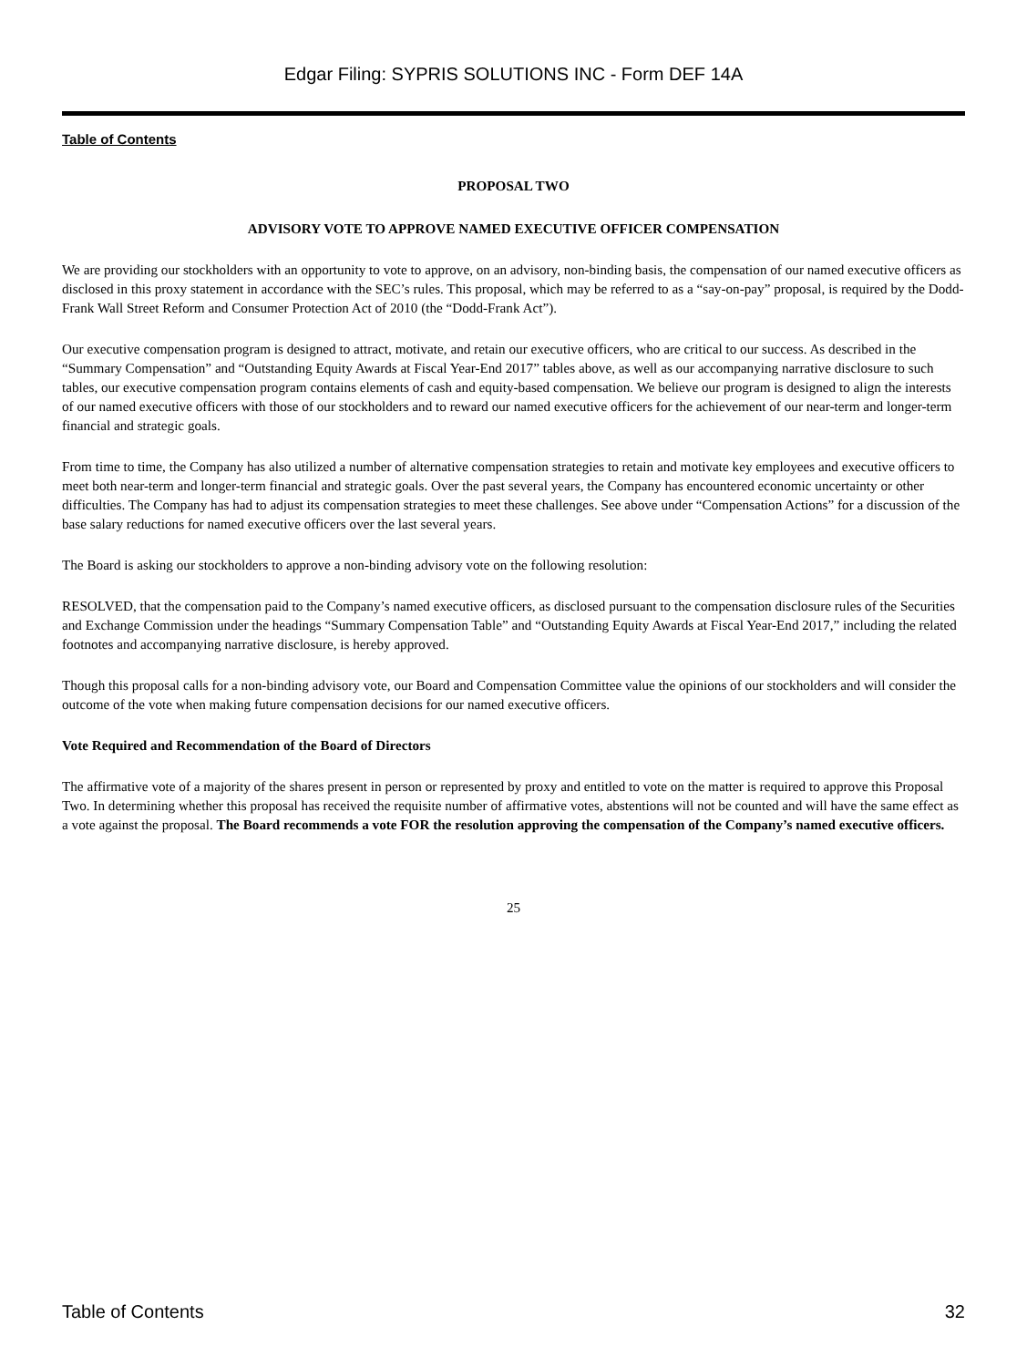Edgar Filing: SYPRIS SOLUTIONS INC - Form DEF 14A
Table of Contents
PROPOSAL TWO
ADVISORY VOTE TO APPROVE NAMED EXECUTIVE OFFICER COMPENSATION
We are providing our stockholders with an opportunity to vote to approve, on an advisory, non-binding basis, the compensation of our named executive officers as disclosed in this proxy statement in accordance with the SEC’s rules. This proposal, which may be referred to as a “say-on-pay” proposal, is required by the Dodd-Frank Wall Street Reform and Consumer Protection Act of 2010 (the “Dodd-Frank Act”).
Our executive compensation program is designed to attract, motivate, and retain our executive officers, who are critical to our success. As described in the “Summary Compensation” and “Outstanding Equity Awards at Fiscal Year-End 2017” tables above, as well as our accompanying narrative disclosure to such tables, our executive compensation program contains elements of cash and equity-based compensation. We believe our program is designed to align the interests of our named executive officers with those of our stockholders and to reward our named executive officers for the achievement of our near-term and longer-term financial and strategic goals.
From time to time, the Company has also utilized a number of alternative compensation strategies to retain and motivate key employees and executive officers to meet both near-term and longer-term financial and strategic goals. Over the past several years, the Company has encountered economic uncertainty or other difficulties. The Company has had to adjust its compensation strategies to meet these challenges. See above under “Compensation Actions” for a discussion of the base salary reductions for named executive officers over the last several years.
The Board is asking our stockholders to approve a non-binding advisory vote on the following resolution:
RESOLVED, that the compensation paid to the Company’s named executive officers, as disclosed pursuant to the compensation disclosure rules of the Securities and Exchange Commission under the headings “Summary Compensation Table” and “Outstanding Equity Awards at Fiscal Year-End 2017,” including the related footnotes and accompanying narrative disclosure, is hereby approved.
Though this proposal calls for a non-binding advisory vote, our Board and Compensation Committee value the opinions of our stockholders and will consider the outcome of the vote when making future compensation decisions for our named executive officers.
Vote Required and Recommendation of the Board of Directors
The affirmative vote of a majority of the shares present in person or represented by proxy and entitled to vote on the matter is required to approve this Proposal Two. In determining whether this proposal has received the requisite number of affirmative votes, abstentions will not be counted and will have the same effect as a vote against the proposal. The Board recommends a vote FOR the resolution approving the compensation of the Company’s named executive officers.
25
Table of Contents 32